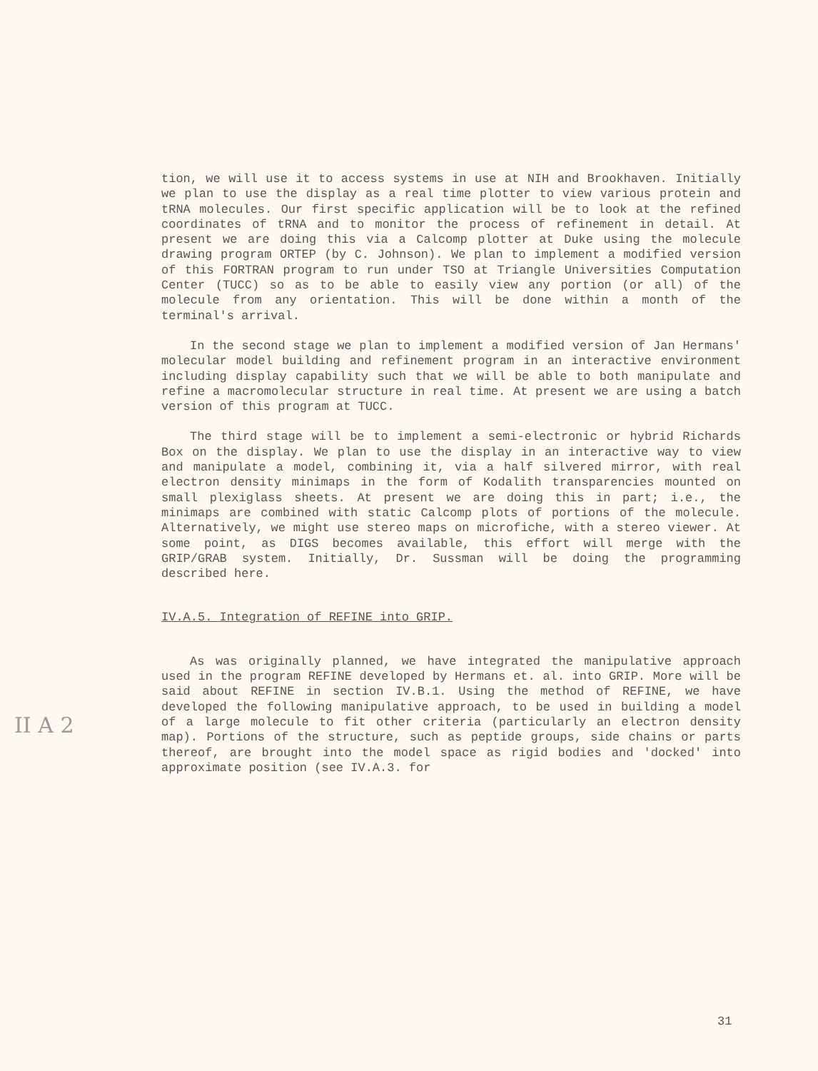tion, we will use it to access systems in use at NIH and Brookhaven. Initially we plan to use the display as a real time plotter to view various protein and tRNA molecules. Our first specific application will be to look at the refined coordinates of tRNA and to monitor the process of refinement in detail. At present we are doing this via a Calcomp plotter at Duke using the molecule drawing program ORTEP (by C. Johnson). We plan to implement a modified version of this FORTRAN program to run under TSO at Triangle Universities Computation Center (TUCC) so as to be able to easily view any portion (or all) of the molecule from any orientation. This will be done within a month of the terminal's arrival.
In the second stage we plan to implement a modified version of Jan Hermans' molecular model building and refinement program in an interactive environment including display capability such that we will be able to both manipulate and refine a macromolecular structure in real time. At present we are using a batch version of this program at TUCC.
The third stage will be to implement a semi-electronic or hybrid Richards Box on the display. We plan to use the display in an interactive way to view and manipulate a model, combining it, via a half silvered mirror, with real electron density minimaps in the form of Kodalith transparencies mounted on small plexiglass sheets. At present we are doing this in part; i.e., the minimaps are combined with static Calcomp plots of portions of the molecule. Alternatively, we might use stereo maps on microfiche, with a stereo viewer. At some point, as DIGS becomes available, this effort will merge with the GRIP/GRAB system. Initially, Dr. Sussman will be doing the programming described here.
IV.A.5. Integration of REFINE into GRIP.
As was originally planned, we have integrated the manipulative approach used in the program REFINE developed by Hermans et. al. into GRIP. More will be said about REFINE in section IV.B.1. Using the method of REFINE, we have developed the following manipulative approach, to be used in building a model of a large molecule to fit other criteria (particularly an electron density map). Portions of the structure, such as peptide groups, side chains or parts thereof, are brought into the model space as rigid bodies and 'docked' into approximate position (see IV.A.3. for
II A 2
31